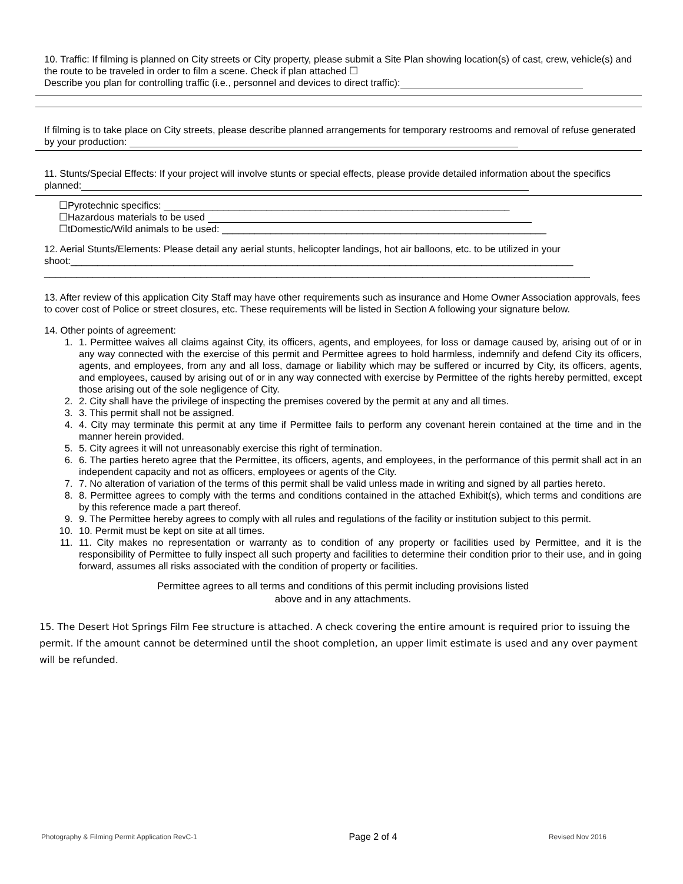10. Traffic: If filming is planned on City streets or City property, please submit a Site Plan showing location(s) of cast, crew, vehicle(s) and the route to be traveled in order to film a scene. Check if plan attached ☐
Describe you plan for controlling traffic (i.e., personnel and devices to direct traffic):
If filming is to take place on City streets, please describe planned arrangements for temporary restrooms and removal of refuse generated by your production:
11. Stunts/Special Effects: If your project will involve stunts or special effects, please provide detailed information about the specifics planned:
☐Pyrotechnic specifics: ________________________________________________________________
☐Hazardous materials to be used
☐tDomestic/Wild animals to be used: ____________________________________________________________
12. Aerial Stunts/Elements: Please detail any aerial stunts, helicopter landings, hot air balloons, etc. to be utilized in your shoot:_____________________________________________________________________________________________
_____________________________________________________________________________________________________
13. After review of this application City Staff may have other requirements such as insurance and Home Owner Association approvals, fees to cover cost of Police or street closures, etc. These requirements will be listed in Section A following your signature below.
14. Other points of agreement:
1. 1. Permittee waives all claims against City, its officers, agents, and employees, for loss or damage caused by, arising out of or in any way connected with the exercise of this permit and Permittee agrees to hold harmless, indemnify and defend City its officers, agents, and employees, from any and all loss, damage or liability which may be suffered or incurred by City, its officers, agents, and employees, caused by arising out of or in any way connected with exercise by Permittee of the rights hereby permitted, except those arising out of the sole negligence of City.
2. 2. City shall have the privilege of inspecting the premises covered by the permit at any and all times.
3. 3. This permit shall not be assigned.
4. 4. City may terminate this permit at any time if Permittee fails to perform any covenant herein contained at the time and in the manner herein provided.
5. 5. City agrees it will not unreasonably exercise this right of termination.
6. 6. The parties hereto agree that the Permittee, its officers, agents, and employees, in the performance of this permit shall act in an independent capacity and not as officers, employees or agents of the City.
7. 7. No alteration of variation of the terms of this permit shall be valid unless made in writing and signed by all parties hereto.
8. 8. Permittee agrees to comply with the terms and conditions contained in the attached Exhibit(s), which terms and conditions are by this reference made a part thereof.
9. 9. The Permittee hereby agrees to comply with all rules and regulations of the facility or institution subject to this permit.
10. 10. Permit must be kept on site at all times.
11. 11. City makes no representation or warranty as to condition of any property or facilities used by Permittee, and it is the responsibility of Permittee to fully inspect all such property and facilities to determine their condition prior to their use, and in going forward, assumes all risks associated with the condition of property or facilities.
Permittee agrees to all terms and conditions of this permit including provisions listed
above and in any attachments.
15. The Desert Hot Springs Film Fee structure is attached. A check covering the entire amount is required prior to issuing the permit. If the amount cannot be determined until the shoot completion, an upper limit estimate is used and any over payment will be refunded.
Photography & Filming Permit Application RevC-1 Page 2 of 4 Revised Nov 2016